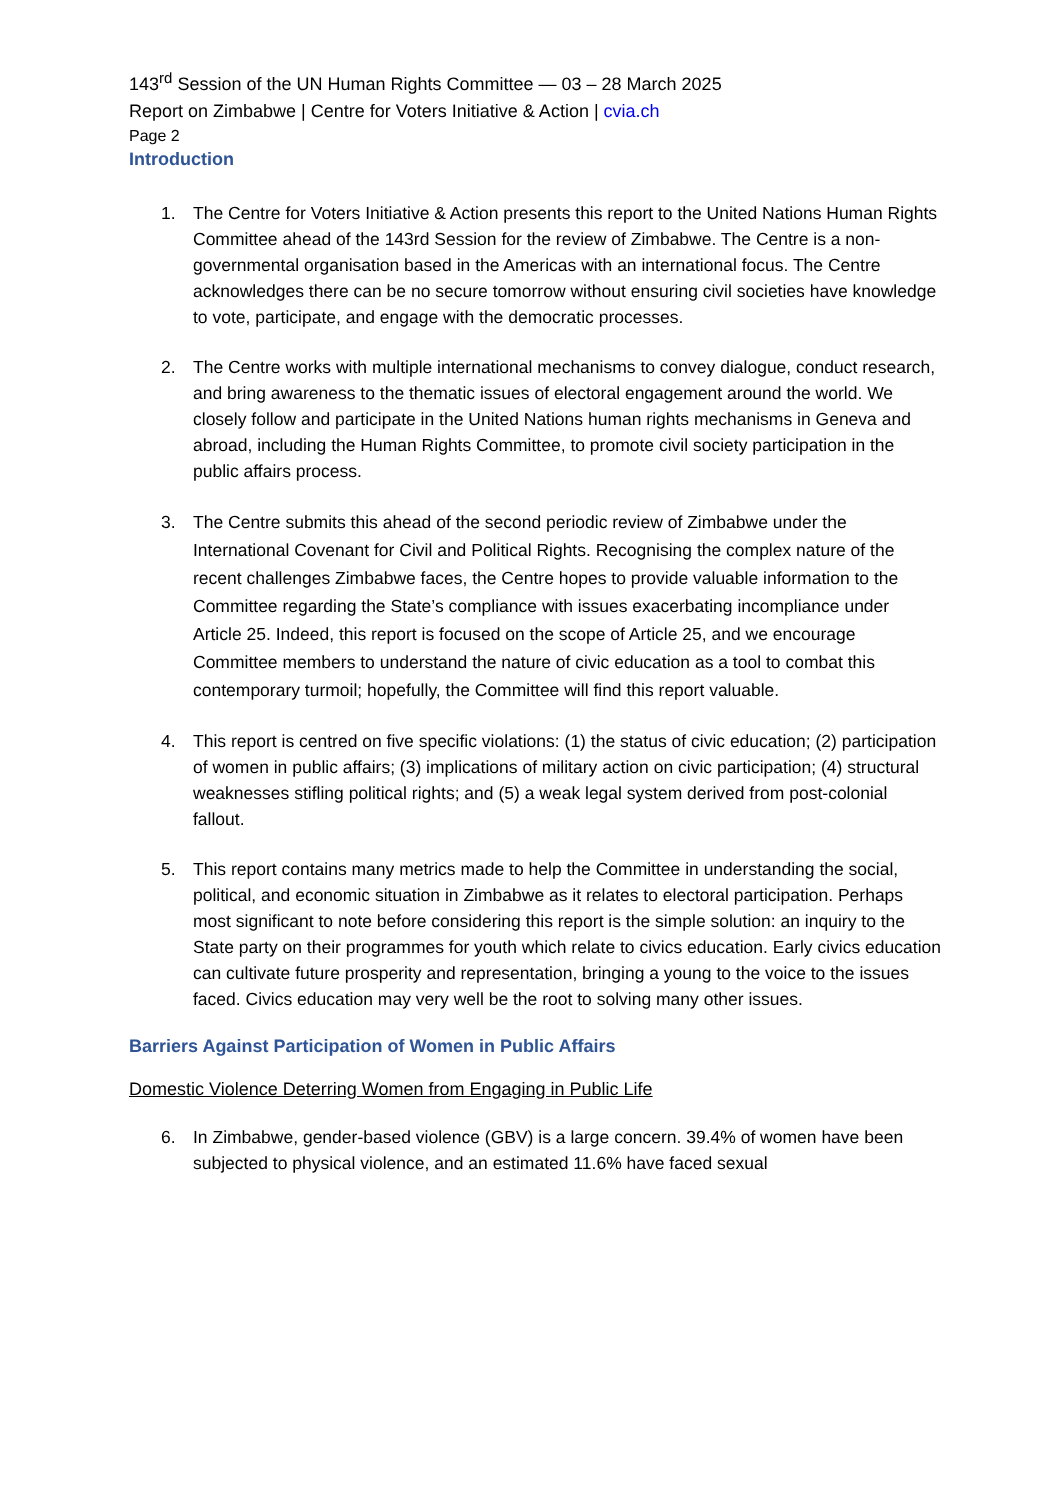143<sup>rd</sup> Session of the UN Human Rights Committee — 03 – 28 March 2025
Report on Zimbabwe | Centre for Voters Initiative & Action | cvia.ch
Page 2
Introduction
1. The Centre for Voters Initiative & Action presents this report to the United Nations Human Rights Committee ahead of the 143rd Session for the review of Zimbabwe. The Centre is a non-governmental organisation based in the Americas with an international focus. The Centre acknowledges there can be no secure tomorrow without ensuring civil societies have knowledge to vote, participate, and engage with the democratic processes.
2. The Centre works with multiple international mechanisms to convey dialogue, conduct research, and bring awareness to the thematic issues of electoral engagement around the world. We closely follow and participate in the United Nations human rights mechanisms in Geneva and abroad, including the Human Rights Committee, to promote civil society participation in the public affairs process.
3. The Centre submits this ahead of the second periodic review of Zimbabwe under the International Covenant for Civil and Political Rights. Recognising the complex nature of the recent challenges Zimbabwe faces, the Centre hopes to provide valuable information to the Committee regarding the State’s compliance with issues exacerbating incompliance under Article 25. Indeed, this report is focused on the scope of Article 25, and we encourage Committee members to understand the nature of civic education as a tool to combat this contemporary turmoil; hopefully, the Committee will find this report valuable.
4. This report is centred on five specific violations: (1) the status of civic education; (2) participation of women in public affairs; (3) implications of military action on civic participation; (4) structural weaknesses stifling political rights; and (5) a weak legal system derived from post-colonial fallout.
5. This report contains many metrics made to help the Committee in understanding the social, political, and economic situation in Zimbabwe as it relates to electoral participation. Perhaps most significant to note before considering this report is the simple solution: an inquiry to the State party on their programmes for youth which relate to civics education. Early civics education can cultivate future prosperity and representation, bringing a young to the voice to the issues faced. Civics education may very well be the root to solving many other issues.
Barriers Against Participation of Women in Public Affairs
Domestic Violence Deterring Women from Engaging in Public Life
6. In Zimbabwe, gender-based violence (GBV) is a large concern. 39.4% of women have been subjected to physical violence, and an estimated 11.6% have faced sexual